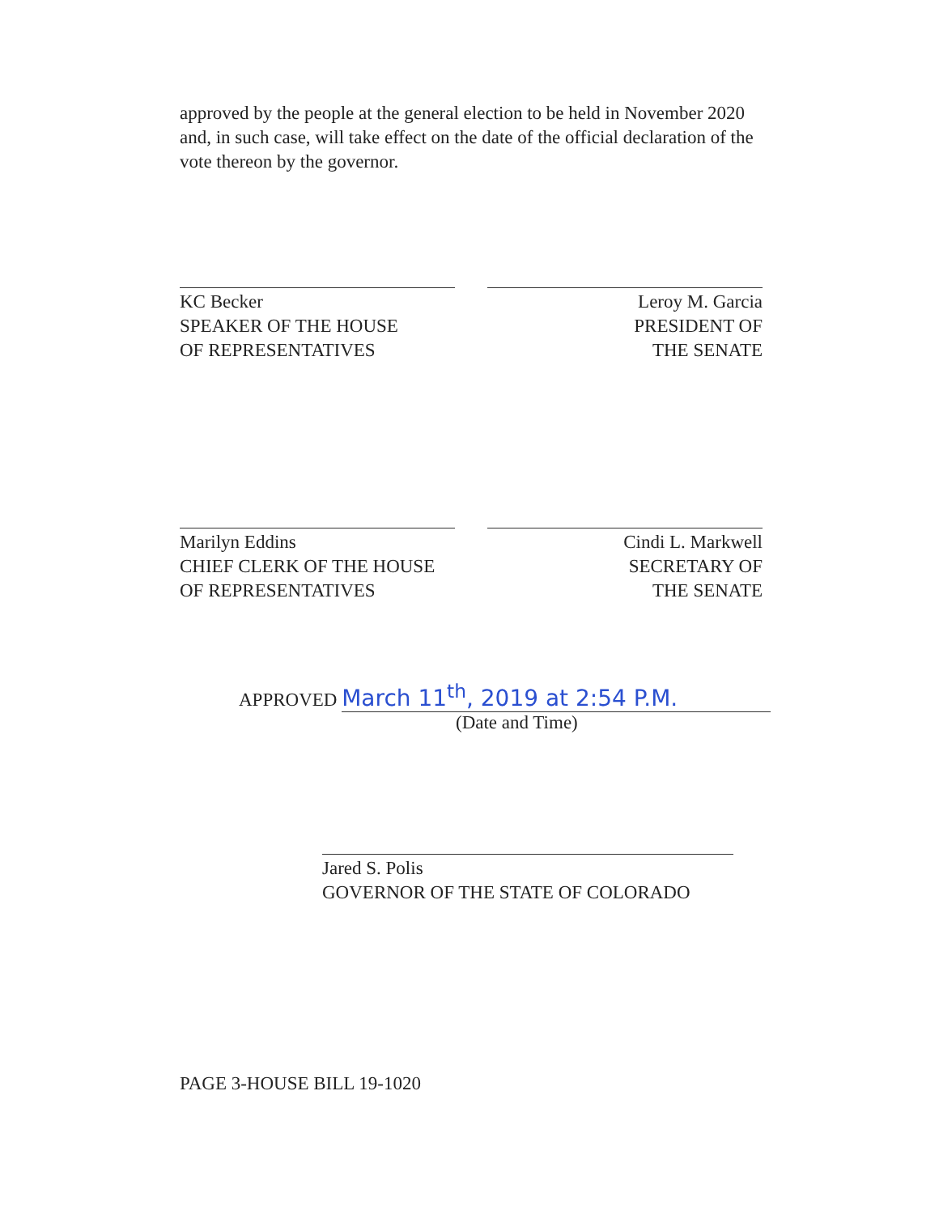approved by the people at the general election to be held in November 2020 and, in such case, will take effect on the date of the official declaration of the vote thereon by the governor.
KC Becker
SPEAKER OF THE HOUSE
OF REPRESENTATIVES
Leroy M. Garcia
PRESIDENT OF
THE SENATE
Marilyn Eddins
CHIEF CLERK OF THE HOUSE
OF REPRESENTATIVES
Cindi L. Markwell
SECRETARY OF
THE SENATE
APPROVED March 11<sup>th</sup>, 2019 at 2:54 P.M.
(Date and Time)
Jared S. Polis
GOVERNOR OF THE STATE OF COLORADO
PAGE 3-HOUSE BILL 19-1020